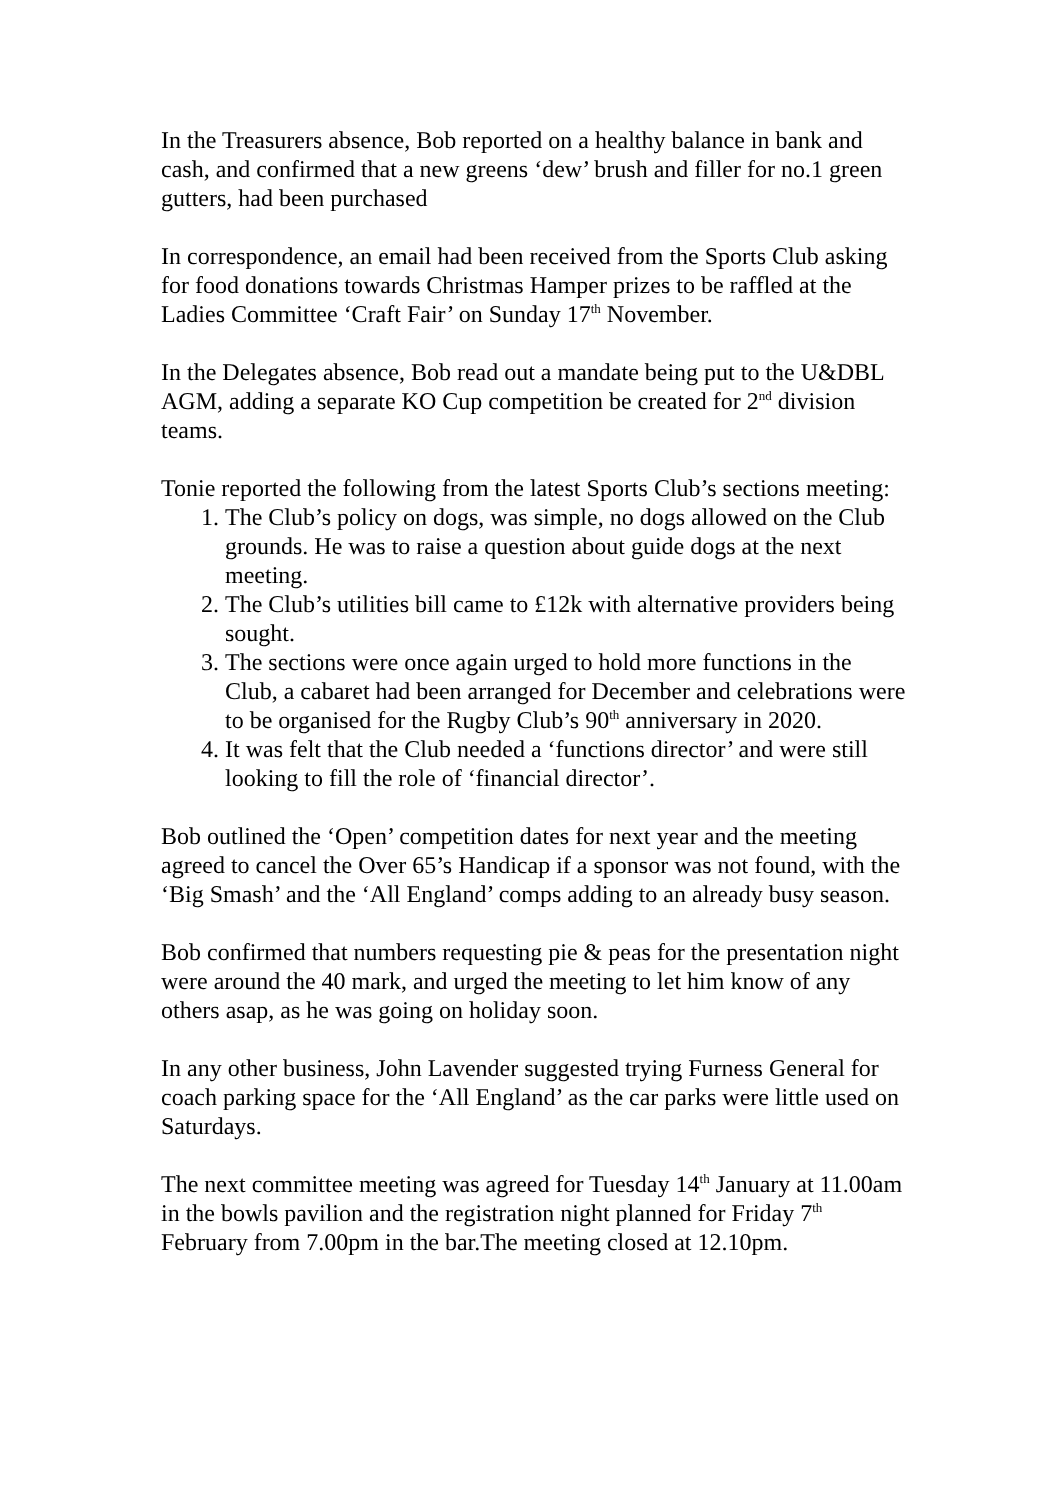In the Treasurers absence, Bob reported on a healthy balance in bank and cash, and confirmed that a new greens ‘dew’ brush and filler for no.1 green gutters, had been purchased
In correspondence, an email had been received from the Sports Club asking for food donations towards Christmas Hamper prizes to be raffled at the Ladies Committee ‘Craft Fair’ on Sunday 17<sup>th</sup> November.
In the Delegates absence, Bob read out a mandate being put to the U&DBL AGM, adding a separate KO Cup competition be created for 2<sup>nd</sup> division teams.
Tonie reported the following from the latest Sports Club’s sections meeting:
1. The Club’s policy on dogs, was simple, no dogs allowed on the Club grounds. He was to raise a question about guide dogs at the next meeting.
2. The Club’s utilities bill came to £12k with alternative providers being sought.
3. The sections were once again urged to hold more functions in the Club, a cabaret had been arranged for December and celebrations were to be organised for the Rugby Club’s 90<sup>th</sup> anniversary in 2020.
4. It was felt that the Club needed a ‘functions director’ and were still looking to fill the role of ‘financial director’.
Bob outlined the ‘Open’ competition dates for next year and the meeting agreed to cancel the Over 65’s Handicap if a sponsor was not found, with the ‘Big Smash’ and the ‘All England’ comps adding to an already busy season.
Bob confirmed that numbers requesting pie & peas for the presentation night were around the 40 mark, and urged the meeting to let him know of any others asap, as he was going on holiday soon.
In any other business, John Lavender suggested trying Furness General for coach parking space for the ‘All England’ as the car parks were little used on Saturdays.
The next committee meeting was agreed for Tuesday 14<sup>th</sup> January at 11.00am in the bowls pavilion and the registration night planned for Friday 7<sup>th</sup> February from 7.00pm in the bar.The meeting closed at 12.10pm.